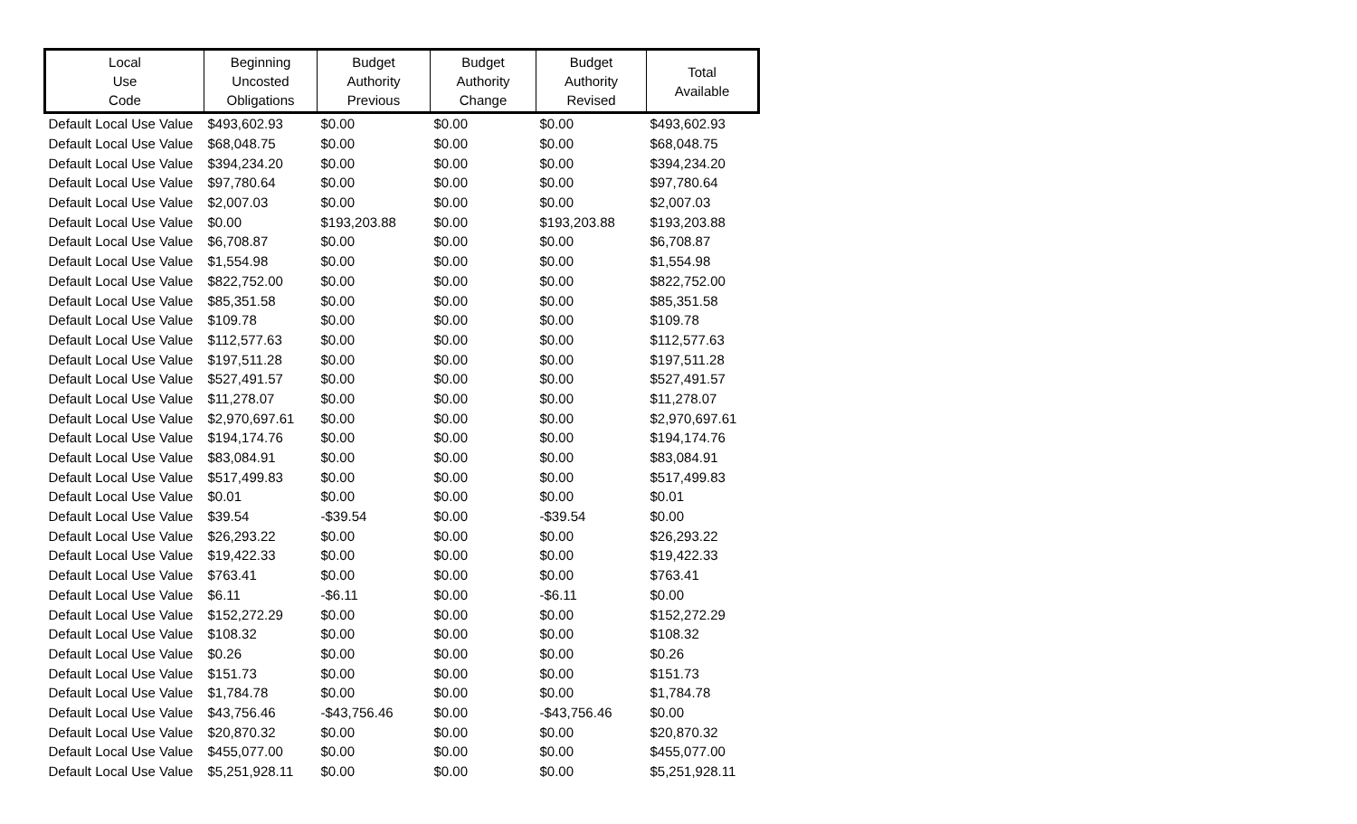| Local Use Code | Beginning Uncosted Obligations | Budget Authority Previous | Budget Authority Change | Budget Authority Revised | Total Available |
| --- | --- | --- | --- | --- | --- |
| Default Local Use Value | $493,602.93 | $0.00 | $0.00 | $0.00 | $493,602.93 |
| Default Local Use Value | $68,048.75 | $0.00 | $0.00 | $0.00 | $68,048.75 |
| Default Local Use Value | $394,234.20 | $0.00 | $0.00 | $0.00 | $394,234.20 |
| Default Local Use Value | $97,780.64 | $0.00 | $0.00 | $0.00 | $97,780.64 |
| Default Local Use Value | $2,007.03 | $0.00 | $0.00 | $0.00 | $2,007.03 |
| Default Local Use Value | $0.00 | $193,203.88 | $0.00 | $193,203.88 | $193,203.88 |
| Default Local Use Value | $6,708.87 | $0.00 | $0.00 | $0.00 | $6,708.87 |
| Default Local Use Value | $1,554.98 | $0.00 | $0.00 | $0.00 | $1,554.98 |
| Default Local Use Value | $822,752.00 | $0.00 | $0.00 | $0.00 | $822,752.00 |
| Default Local Use Value | $85,351.58 | $0.00 | $0.00 | $0.00 | $85,351.58 |
| Default Local Use Value | $109.78 | $0.00 | $0.00 | $0.00 | $109.78 |
| Default Local Use Value | $112,577.63 | $0.00 | $0.00 | $0.00 | $112,577.63 |
| Default Local Use Value | $197,511.28 | $0.00 | $0.00 | $0.00 | $197,511.28 |
| Default Local Use Value | $527,491.57 | $0.00 | $0.00 | $0.00 | $527,491.57 |
| Default Local Use Value | $11,278.07 | $0.00 | $0.00 | $0.00 | $11,278.07 |
| Default Local Use Value | $2,970,697.61 | $0.00 | $0.00 | $0.00 | $2,970,697.61 |
| Default Local Use Value | $194,174.76 | $0.00 | $0.00 | $0.00 | $194,174.76 |
| Default Local Use Value | $83,084.91 | $0.00 | $0.00 | $0.00 | $83,084.91 |
| Default Local Use Value | $517,499.83 | $0.00 | $0.00 | $0.00 | $517,499.83 |
| Default Local Use Value | $0.01 | $0.00 | $0.00 | $0.00 | $0.01 |
| Default Local Use Value | $39.54 | -$39.54 | $0.00 | -$39.54 | $0.00 |
| Default Local Use Value | $26,293.22 | $0.00 | $0.00 | $0.00 | $26,293.22 |
| Default Local Use Value | $19,422.33 | $0.00 | $0.00 | $0.00 | $19,422.33 |
| Default Local Use Value | $763.41 | $0.00 | $0.00 | $0.00 | $763.41 |
| Default Local Use Value | $6.11 | -$6.11 | $0.00 | -$6.11 | $0.00 |
| Default Local Use Value | $152,272.29 | $0.00 | $0.00 | $0.00 | $152,272.29 |
| Default Local Use Value | $108.32 | $0.00 | $0.00 | $0.00 | $108.32 |
| Default Local Use Value | $0.26 | $0.00 | $0.00 | $0.00 | $0.26 |
| Default Local Use Value | $151.73 | $0.00 | $0.00 | $0.00 | $151.73 |
| Default Local Use Value | $1,784.78 | $0.00 | $0.00 | $0.00 | $1,784.78 |
| Default Local Use Value | $43,756.46 | -$43,756.46 | $0.00 | -$43,756.46 | $0.00 |
| Default Local Use Value | $20,870.32 | $0.00 | $0.00 | $0.00 | $20,870.32 |
| Default Local Use Value | $455,077.00 | $0.00 | $0.00 | $0.00 | $455,077.00 |
| Default Local Use Value | $5,251,928.11 | $0.00 | $0.00 | $0.00 | $5,251,928.11 |